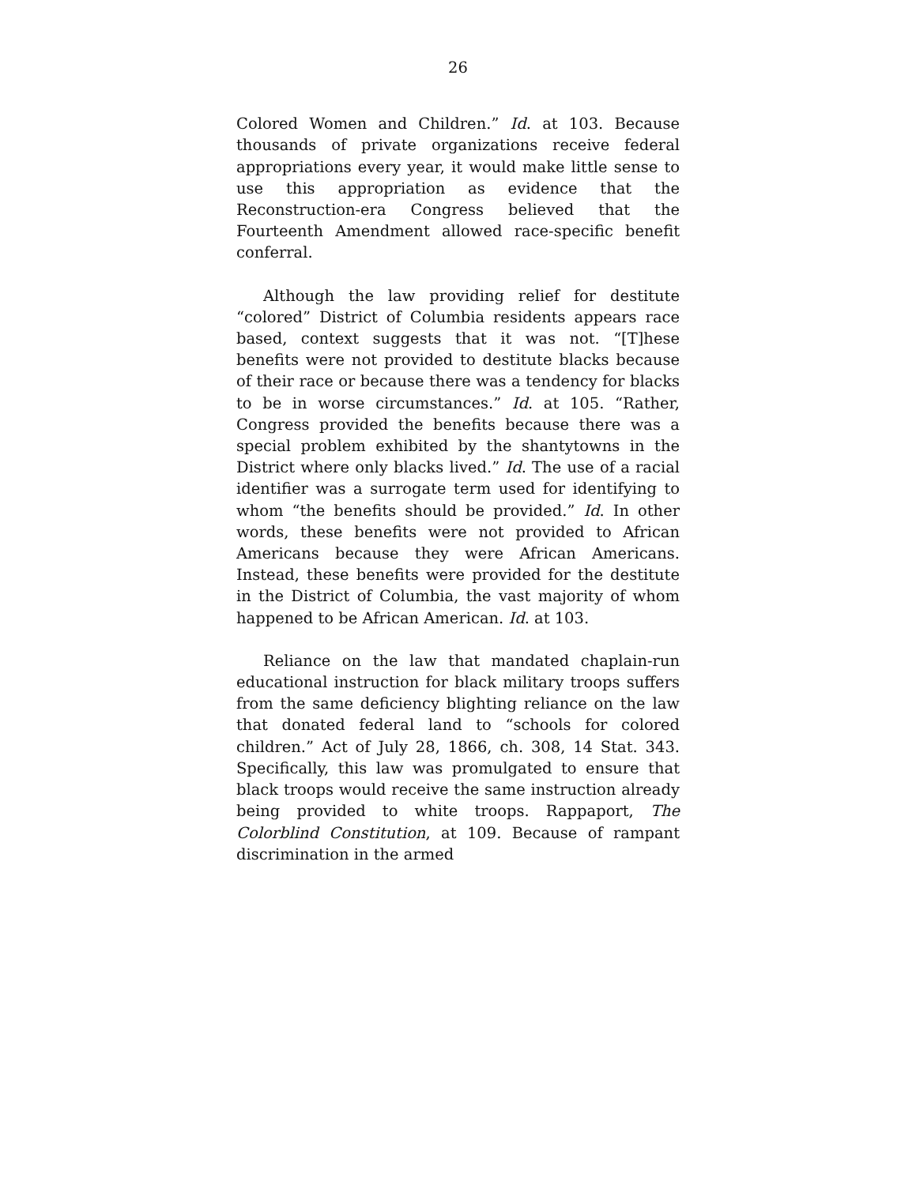26
Colored Women and Children.” Id. at 103. Because thousands of private organizations receive federal appropriations every year, it would make little sense to use this appropriation as evidence that the Reconstruction-era Congress believed that the Fourteenth Amendment allowed race-specific benefit conferral.
Although the law providing relief for destitute “colored” District of Columbia residents appears race based, context suggests that it was not. “[T]hese benefits were not provided to destitute blacks because of their race or because there was a tendency for blacks to be in worse circumstances.” Id. at 105. “Rather, Congress provided the benefits because there was a special problem exhibited by the shantytowns in the District where only blacks lived.” Id. The use of a racial identifier was a surrogate term used for identifying to whom “the benefits should be provided.” Id. In other words, these benefits were not provided to African Americans because they were African Americans. Instead, these benefits were provided for the destitute in the District of Columbia, the vast majority of whom happened to be African American. Id. at 103.
Reliance on the law that mandated chaplain-run educational instruction for black military troops suffers from the same deficiency blighting reliance on the law that donated federal land to “schools for colored children.” Act of July 28, 1866, ch. 308, 14 Stat. 343. Specifically, this law was promulgated to ensure that black troops would receive the same instruction already being provided to white troops. Rappaport, The Colorblind Constitution, at 109. Because of rampant discrimination in the armed